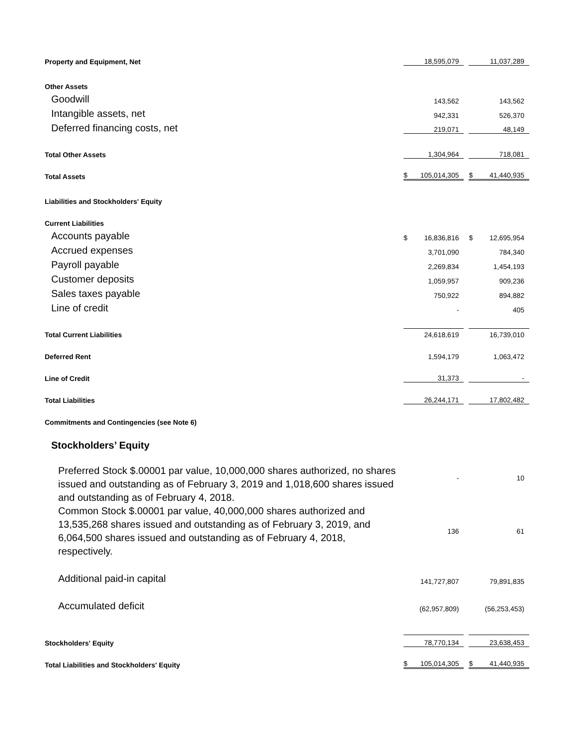| Property and Equipment, Net | 18,595,079 | 11,037,289 |
| Other Assets | | |
| Goodwill | 143,562 | 143,562 |
| Intangible assets, net | 942,331 | 526,370 |
| Deferred financing costs, net | 219,071 | 48,149 |
| Total Other Assets | 1,304,964 | 718,081 |
| Total Assets | $ 105,014,305 | $ 41,440,935 |
| Liabilities and Stockholders' Equity | | |
| Current Liabilities | | |
| Accounts payable | $ 16,836,816 | $ 12,695,954 |
| Accrued expenses | 3,701,090 | 784,340 |
| Payroll payable | 2,269,834 | 1,454,193 |
| Customer deposits | 1,059,957 | 909,236 |
| Sales taxes payable | 750,922 | 894,882 |
| Line of credit | - | 405 |
| Total Current Liabilities | 24,618,619 | 16,739,010 |
| Deferred Rent | 1,594,179 | 1,063,472 |
| Line of Credit | 31,373 | - |
| Total Liabilities | 26,244,171 | 17,802,482 |
| Commitments and Contingencies (see Note 6) | | |
| Stockholders’ Equity | | |
| Preferred Stock $.00001 par value, 10,000,000 shares authorized, no shares issued and outstanding as of February 3, 2019 and 1,018,600 shares issued and outstanding as of February 4, 2018. | - | 10 |
| Common Stock $.00001 par value, 40,000,000 shares authorized and 13,535,268 shares issued and outstanding as of February 3, 2019, and 6,064,500 shares issued and outstanding as of February 4, 2018, respectively. | 136 | 61 |
| Additional paid-in capital | 141,727,807 | 79,891,835 |
| Accumulated deficit | (62,957,809) | (56,253,453) |
| Stockholders' Equity | 78,770,134 | 23,638,453 |
| Total Liabilities and Stockholders' Equity | $ 105,014,305 | $ 41,440,935 |